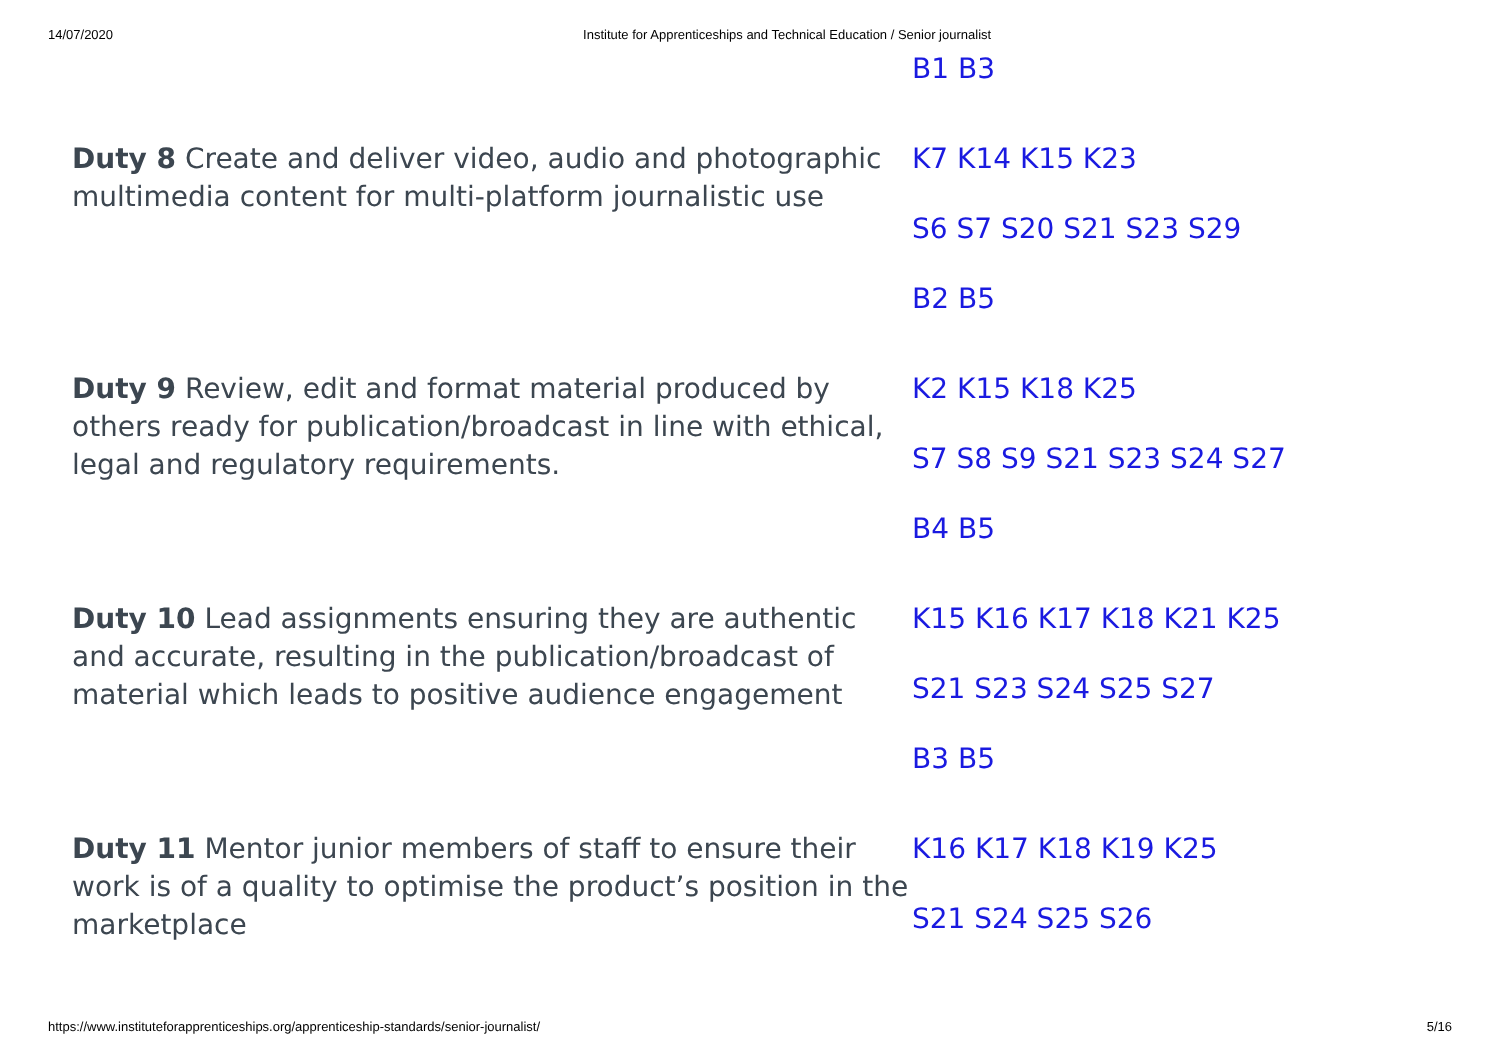14/07/2020 Institute for Apprenticeships and Technical Education / Senior journalist
| | B1 B3 |
| Duty 8 Create and deliver video, audio and photographic multimedia content for multi-platform journalistic use | K7 K14 K15 K23 S6 S7 S20 S21 S23 S29 B2 B5 |
| Duty 9 Review, edit and format material produced by others ready for publication/broadcast in line with ethical, legal and regulatory requirements. | K2 K15 K18 K25 S7 S8 S9 S21 S23 S24 S27 B4 B5 |
| Duty 10 Lead assignments ensuring they are authentic and accurate, resulting in the publication/broadcast of material which leads to positive audience engagement | K15 K16 K17 K18 K21 K25 S21 S23 S24 S25 S27 B3 B5 |
| Duty 11 Mentor junior members of staff to ensure their work is of a quality to optimise the product’s position in the marketplace | K16 K17 K18 K19 K25 S21 S24 S25 S26 |
https://www.instituteforapprenticeships.org/apprenticeship-standards/senior-journalist/ 5/16